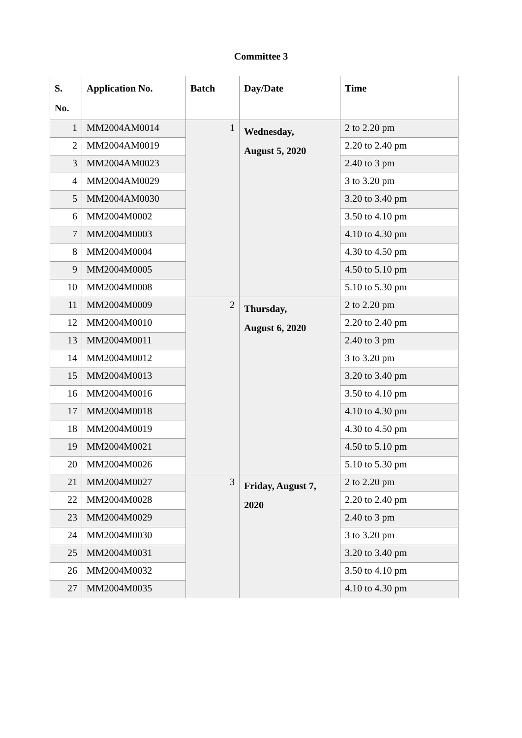Committee 3
| S. No. | Application No. | Batch | Day/Date | Time |
| --- | --- | --- | --- | --- |
| 1 | MM2004AM0014 | 1 | Wednesday, August 5, 2020 | 2 to 2.20 pm |
| 2 | MM2004AM0019 | | | 2.20 to 2.40 pm |
| 3 | MM2004AM0023 | | | 2.40 to 3 pm |
| 4 | MM2004AM0029 | | | 3 to 3.20 pm |
| 5 | MM2004AM0030 | | | 3.20 to 3.40 pm |
| 6 | MM2004M0002 | | | 3.50 to 4.10 pm |
| 7 | MM2004M0003 | | | 4.10 to 4.30 pm |
| 8 | MM2004M0004 | | | 4.30 to 4.50 pm |
| 9 | MM2004M0005 | | | 4.50 to 5.10 pm |
| 10 | MM2004M0008 | | | 5.10 to 5.30 pm |
| 11 | MM2004M0009 | 2 | Thursday, August 6, 2020 | 2 to 2.20 pm |
| 12 | MM2004M0010 | | | 2.20 to 2.40 pm |
| 13 | MM2004M0011 | | | 2.40 to 3 pm |
| 14 | MM2004M0012 | | | 3 to 3.20 pm |
| 15 | MM2004M0013 | | | 3.20 to 3.40 pm |
| 16 | MM2004M0016 | | | 3.50 to 4.10 pm |
| 17 | MM2004M0018 | | | 4.10 to 4.30 pm |
| 18 | MM2004M0019 | | | 4.30 to 4.50 pm |
| 19 | MM2004M0021 | | | 4.50 to 5.10 pm |
| 20 | MM2004M0026 | | | 5.10 to 5.30 pm |
| 21 | MM2004M0027 | 3 | Friday, August 7, 2020 | 2 to 2.20 pm |
| 22 | MM2004M0028 | | | 2.20 to 2.40 pm |
| 23 | MM2004M0029 | | | 2.40 to 3 pm |
| 24 | MM2004M0030 | | | 3 to 3.20 pm |
| 25 | MM2004M0031 | | | 3.20 to 3.40 pm |
| 26 | MM2004M0032 | | | 3.50 to 4.10 pm |
| 27 | MM2004M0035 | | | 4.10 to 4.30 pm |